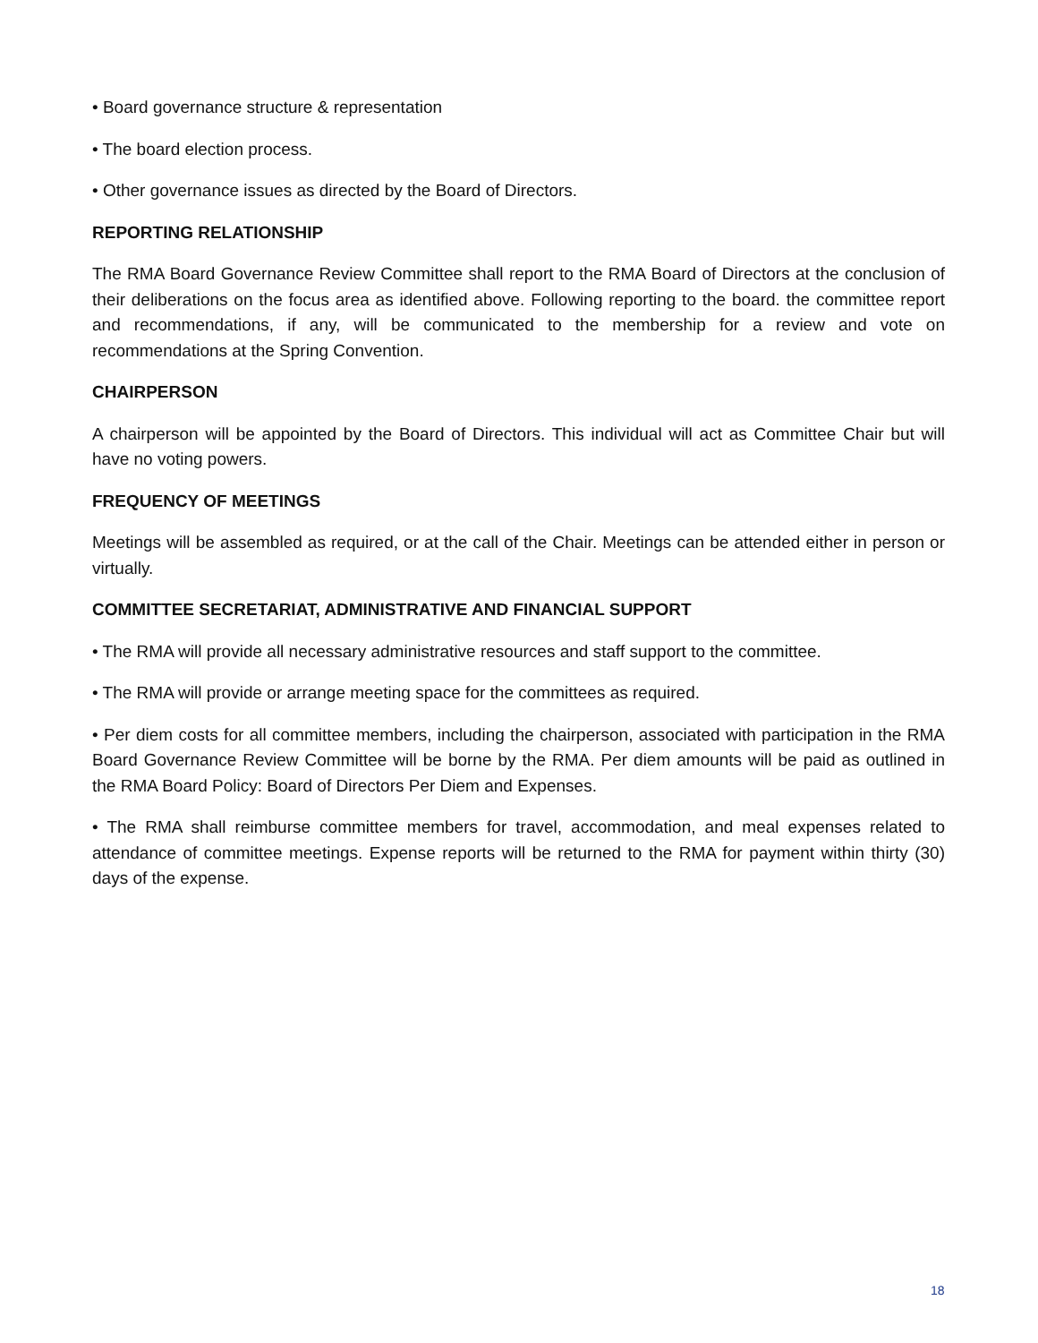• Board governance structure & representation
• The board election process.
• Other governance issues as directed by the Board of Directors.
REPORTING RELATIONSHIP
The RMA Board Governance Review Committee shall report to the RMA Board of Directors at the conclusion of their deliberations on the focus area as identified above. Following reporting to the board. the committee report and recommendations, if any, will be communicated to the membership for a review and vote on recommendations at the Spring Convention.
CHAIRPERSON
A chairperson will be appointed by the Board of Directors. This individual will act as Committee Chair but will have no voting powers.
FREQUENCY OF MEETINGS
Meetings will be assembled as required, or at the call of the Chair. Meetings can be attended either in person or virtually.
COMMITTEE SECRETARIAT, ADMINISTRATIVE AND FINANCIAL SUPPORT
• The RMA will provide all necessary administrative resources and staff support to the committee.
• The RMA will provide or arrange meeting space for the committees as required.
• Per diem costs for all committee members, including the chairperson, associated with participation in the RMA Board Governance Review Committee will be borne by the RMA. Per diem amounts will be paid as outlined in the RMA Board Policy: Board of Directors Per Diem and Expenses.
• The RMA shall reimburse committee members for travel, accommodation, and meal expenses related to attendance of committee meetings. Expense reports will be returned to the RMA for payment within thirty (30) days of the expense.
18